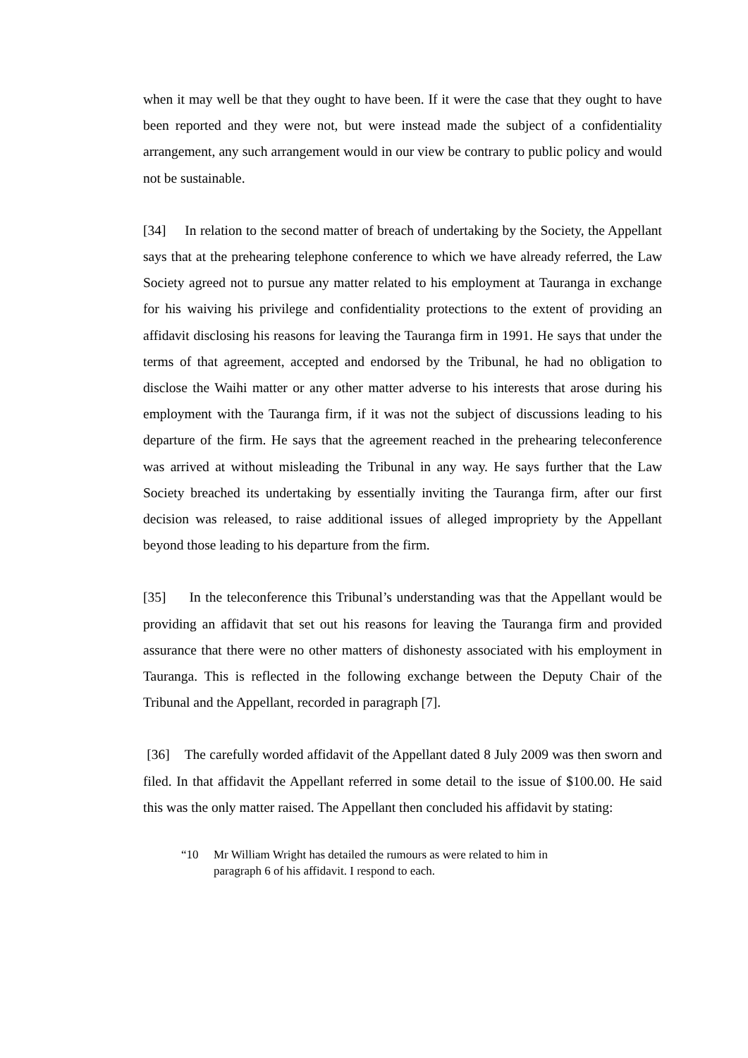when it may well be that they ought to have been. If it were the case that they ought to have been reported and they were not, but were instead made the subject of a confidentiality arrangement, any such arrangement would in our view be contrary to public policy and would not be sustainable.
[34] In relation to the second matter of breach of undertaking by the Society, the Appellant says that at the prehearing telephone conference to which we have already referred, the Law Society agreed not to pursue any matter related to his employment at Tauranga in exchange for his waiving his privilege and confidentiality protections to the extent of providing an affidavit disclosing his reasons for leaving the Tauranga firm in 1991. He says that under the terms of that agreement, accepted and endorsed by the Tribunal, he had no obligation to disclose the Waihi matter or any other matter adverse to his interests that arose during his employment with the Tauranga firm, if it was not the subject of discussions leading to his departure of the firm. He says that the agreement reached in the prehearing teleconference was arrived at without misleading the Tribunal in any way. He says further that the Law Society breached its undertaking by essentially inviting the Tauranga firm, after our first decision was released, to raise additional issues of alleged impropriety by the Appellant beyond those leading to his departure from the firm.
[35] In the teleconference this Tribunal’s understanding was that the Appellant would be providing an affidavit that set out his reasons for leaving the Tauranga firm and provided assurance that there were no other matters of dishonesty associated with his employment in Tauranga. This is reflected in the following exchange between the Deputy Chair of the Tribunal and the Appellant, recorded in paragraph [7].
[36] The carefully worded affidavit of the Appellant dated 8 July 2009 was then sworn and filed. In that affidavit the Appellant referred in some detail to the issue of $100.00. He said this was the only matter raised. The Appellant then concluded his affidavit by stating:
“10 Mr William Wright has detailed the rumours as were related to him in paragraph 6 of his affidavit. I respond to each.